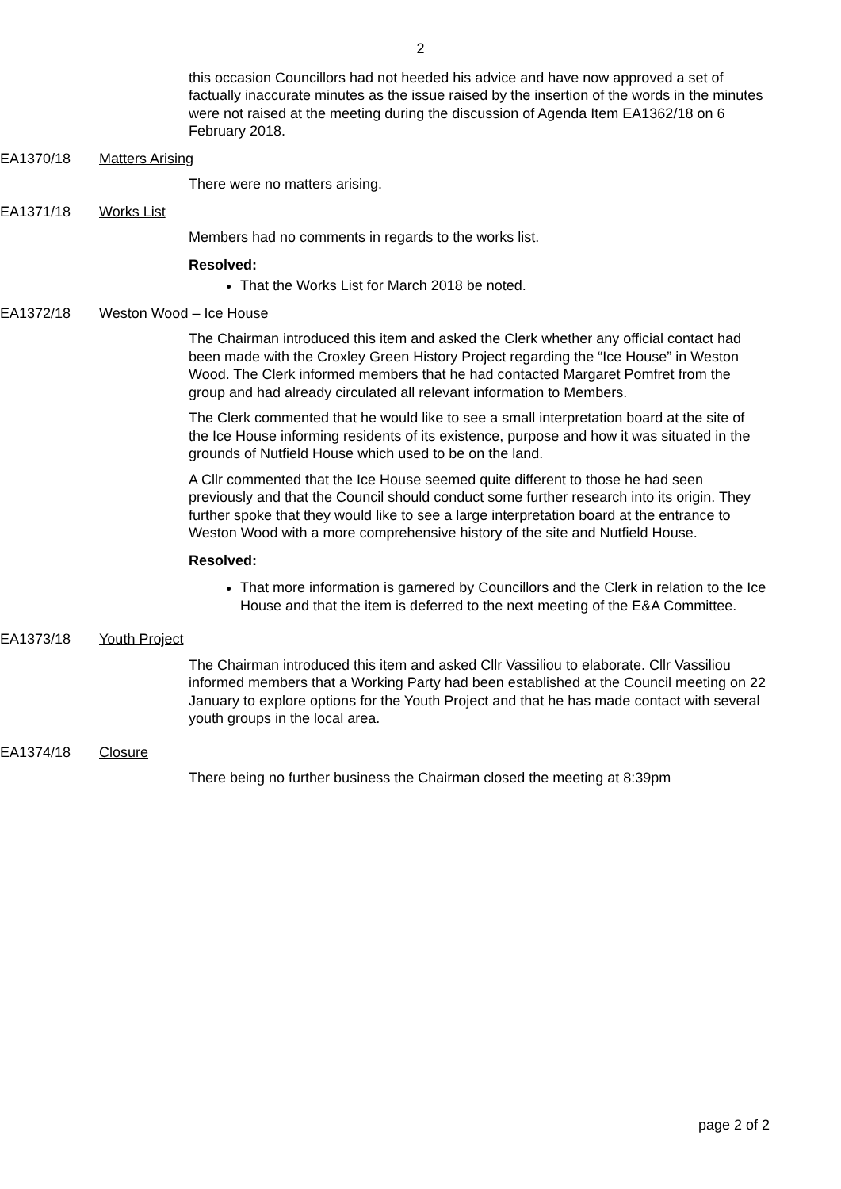2
this occasion Councillors had not heeded his advice and have now approved a set of factually inaccurate minutes as the issue raised by the insertion of the words in the minutes were not raised at the meeting during the discussion of Agenda Item EA1362/18 on 6 February 2018.
EA1370/18 Matters Arising
There were no matters arising.
EA1371/18 Works List
Members had no comments in regards to the works list.
Resolved:
That the Works List for March 2018 be noted.
EA1372/18 Weston Wood – Ice House
The Chairman introduced this item and asked the Clerk whether any official contact had been made with the Croxley Green History Project regarding the “Ice House” in Weston Wood. The Clerk informed members that he had contacted Margaret Pomfret from the group and had already circulated all relevant information to Members.
The Clerk commented that he would like to see a small interpretation board at the site of the Ice House informing residents of its existence, purpose and how it was situated in the grounds of Nutfield House which used to be on the land.
A Cllr commented that the Ice House seemed quite different to those he had seen previously and that the Council should conduct some further research into its origin. They further spoke that they would like to see a large interpretation board at the entrance to Weston Wood with a more comprehensive history of the site and Nutfield House.
Resolved:
That more information is garnered by Councillors and the Clerk in relation to the Ice House and that the item is deferred to the next meeting of the E&A Committee.
EA1373/18 Youth Project
The Chairman introduced this item and asked Cllr Vassiliou to elaborate. Cllr Vassiliou informed members that a Working Party had been established at the Council meeting on 22 January to explore options for the Youth Project and that he has made contact with several youth groups in the local area.
EA1374/18 Closure
There being no further business the Chairman closed the meeting at 8:39pm
page 2 of 2